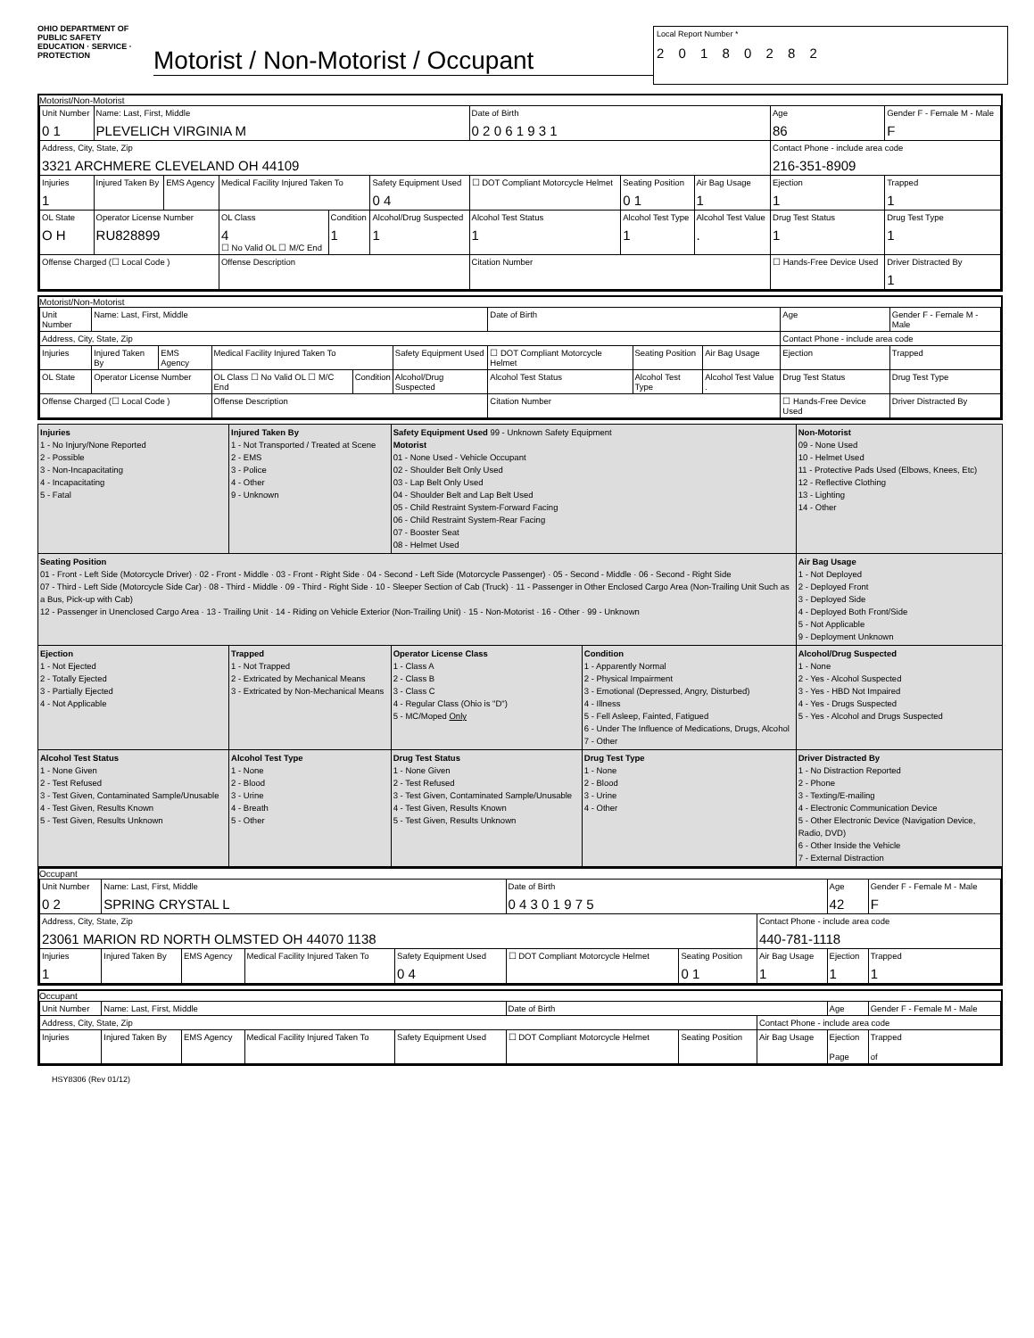OHIO DEPARTMENT OF PUBLIC SAFETY
EDUCATION · SERVICE · PROTECTION
Motorist / Non-Motorist / Occupant
Local Report Number *
2 0 1 8 0 2 8 2
Motorist/Non-Motorist
| Unit Number 0 1 | Name: Last, First, Middle PLEVELICH VIRGINIA M | | | | | Date of Birth 0 2 0 6 1 9 3 1 | | | | Age 86 | Gender F - Female M - Male F |
| Address, City, State, Zip 3321 ARCHMERE CLEVELAND OH 44109 | | | | | | | | | Contact Phone - include area code 216-351-8909 | | |
| Injuries 1 | Injured Taken By | EMS Agency | Medical Facility Injured Taken To | | Safety Equipment Used 0 4 | ☐ DOT Compliant Motorcycle Helmet | Seating Position 0 1 | Air Bag Usage 1 | Ejection 1 | | Trapped 1 |
| OL State O H | Operator License Number RU828899 | | OL Class 4 ☐ No Valid OL ☐ M/C End | Condition 1 | Alcohol/Drug Suspected 1 | Alcohol Test Status 1 | Alcohol Test Type 1 | Alcohol Test Value . | | Drug Test Status 1 | Drug Test Type 1 |
| Offense Charged (☐ Local Code ) | | | Offense Description | | | Citation Number | | | | ☐ Hands-Free Device Used | Driver Distracted By 1 |
Motorist/Non-Motorist
| Unit Number | Name: Last, First, Middle | | | | | Date of Birth | | | | Age | Gender F - Female M - Male |
| Address, City, State, Zip | | | | | | | | | Contact Phone - include area code | | |
| Injuries | Injured Taken By | EMS Agency | Medical Facility Injured Taken To | | Safety Equipment Used | ☐ DOT Compliant Motorcycle Helmet | Seating Position | Air Bag Usage | Ejection | | Trapped |
| OL State | Operator License Number | | OL Class ☐ No Valid OL ☐ M/C End | Condition | Alcohol/Drug Suspected | Alcohol Test Status | Alcohol Test Type | Alcohol Test Value . | | Drug Test Status | Drug Test Type |
| Offense Charged (☐ Local Code ) | | | Offense Description | | | Citation Number | | | | ☐ Hands-Free Device Used | Driver Distracted By |
| Injuries 1 - No Injury/None Reported 2 - Possible 3 - Non-Incapacitating 4 - Incapacitating 5 - Fatal | Injured Taken By 1 - Not Transported / Treated at Scene 2 - EMS 3 - Police 4 - Other 9 - Unknown | Safety Equipment Used 99 - Unknown Safety Equipment Motorist 01 - None Used - Vehicle Occupant 02 - Shoulder Belt Only Used 03 - Lap Belt Only Used 04 - Shoulder Belt and Lap Belt Used 05 - Child Restraint System-Forward Facing 06 - Child Restraint System-Rear Facing 07 - Booster Seat 08 - Helmet Used | | | Non-Motorist 09 - None Used 10 - Helmet Used 11 - Protective Pads Used (Elbows, Knees, Etc) 12 - Reflective Clothing 13 - Lighting 14 - Other | |
| Seating Position 01 - Front - Left Side (Motorcycle Driver) · 02 - Front - Middle · 03 - Front - Right Side · 04 - Second - Left Side (Motorcycle Passenger) · 05 - Second - Middle · 06 - Second - Right Side 07 - Third - Left Side (Motorcycle Side Car) · 08 - Third - Middle · 09 - Third - Right Side · 10 - Sleeper Section of Cab (Truck) · 11 - Passenger in Other Enclosed Cargo Area (Non-Trailing Unit Such as a Bus, Pick-up with Cab) 12 - Passenger in Unenclosed Cargo Area · 13 - Trailing Unit · 14 - Riding on Vehicle Exterior (Non-Trailing Unit) · 15 - Non-Motorist · 16 - Other · 99 - Unknown | | | | | Air Bag Usage 1 - Not Deployed 2 - Deployed Front 3 - Deployed Side 4 - Deployed Both Front/Side 5 - Not Applicable 9 - Deployment Unknown | |
| Ejection 1 - Not Ejected 2 - Totally Ejected 3 - Partially Ejected 4 - Not Applicable | Trapped 1 - Not Trapped 2 - Extricated by Mechanical Means 3 - Extricated by Non-Mechanical Means | Operator License Class 1 - Class A 2 - Class B 3 - Class C 4 - Regular Class (Ohio is "D") 5 - MC/Moped Only | Condition 1 - Apparently Normal 2 - Physical Impairment 3 - Emotional (Depressed, Angry, Disturbed) 4 - Illness 5 - Fell Asleep, Fainted, Fatigued 6 - Under The Influence of Medications, Drugs, Alcohol 7 - Other | | | Alcohol/Drug Suspected 1 - None 2 - Yes - Alcohol Suspected 3 - Yes - HBD Not Impaired 4 - Yes - Drugs Suspected 5 - Yes - Alcohol and Drugs Suspected |
| Alcohol Test Status 1 - None Given 2 - Test Refused 3 - Test Given, Contaminated Sample/Unusable 4 - Test Given, Results Known 5 - Test Given, Results Unknown | Alcohol Test Type 1 - None 2 - Blood 3 - Urine 4 - Breath 5 - Other | Drug Test Status 1 - None Given 2 - Test Refused 3 - Test Given, Contaminated Sample/Unusable 4 - Test Given, Results Known 5 - Test Given, Results Unknown | | Drug Test Type 1 - None 2 - Blood 3 - Urine 4 - Other | Driver Distracted By 1 - No Distraction Reported 2 - Phone 3 - Texting/E-mailing 4 - Electronic Communication Device 5 - Other Electronic Device (Navigation Device, Radio, DVD) 6 - Other Inside the Vehicle 7 - External Distraction | |
Occupant
| Unit Number 0 2 | Name: Last, First, Middle SPRING CRYSTAL L | | | | Date of Birth 0 4 3 0 1 9 7 5 | | | Age 42 | Gender F - Female M - Male F | |
| Address, City, State, Zip 23061 MARION RD NORTH OLMSTED OH 44070 1138 | | | | | | | Contact Phone - include area code 440-781-1118 | | | |
| Injuries 1 | Injured Taken By | EMS Agency | Medical Facility Injured Taken To | Safety Equipment Used 0 4 | ☐ DOT Compliant Motorcycle Helmet | Seating Position 0 1 | Air Bag Usage 1 | Ejection 1 | | Trapped 1 |
Occupant
| Unit Number | Name: Last, First, Middle | | | | Date of Birth | | | Age | Gender F - Female M - Male | |
| Address, City, State, Zip | | | | | | | Contact Phone - include area code | | | |
| Injuries | Injured Taken By | EMS Agency | Medical Facility Injured Taken To | Safety Equipment Used | ☐ DOT Compliant Motorcycle Helmet | Seating Position | Air Bag Usage | Ejection Page | | Trapped of |
HSY8306 (Rev 01/12)